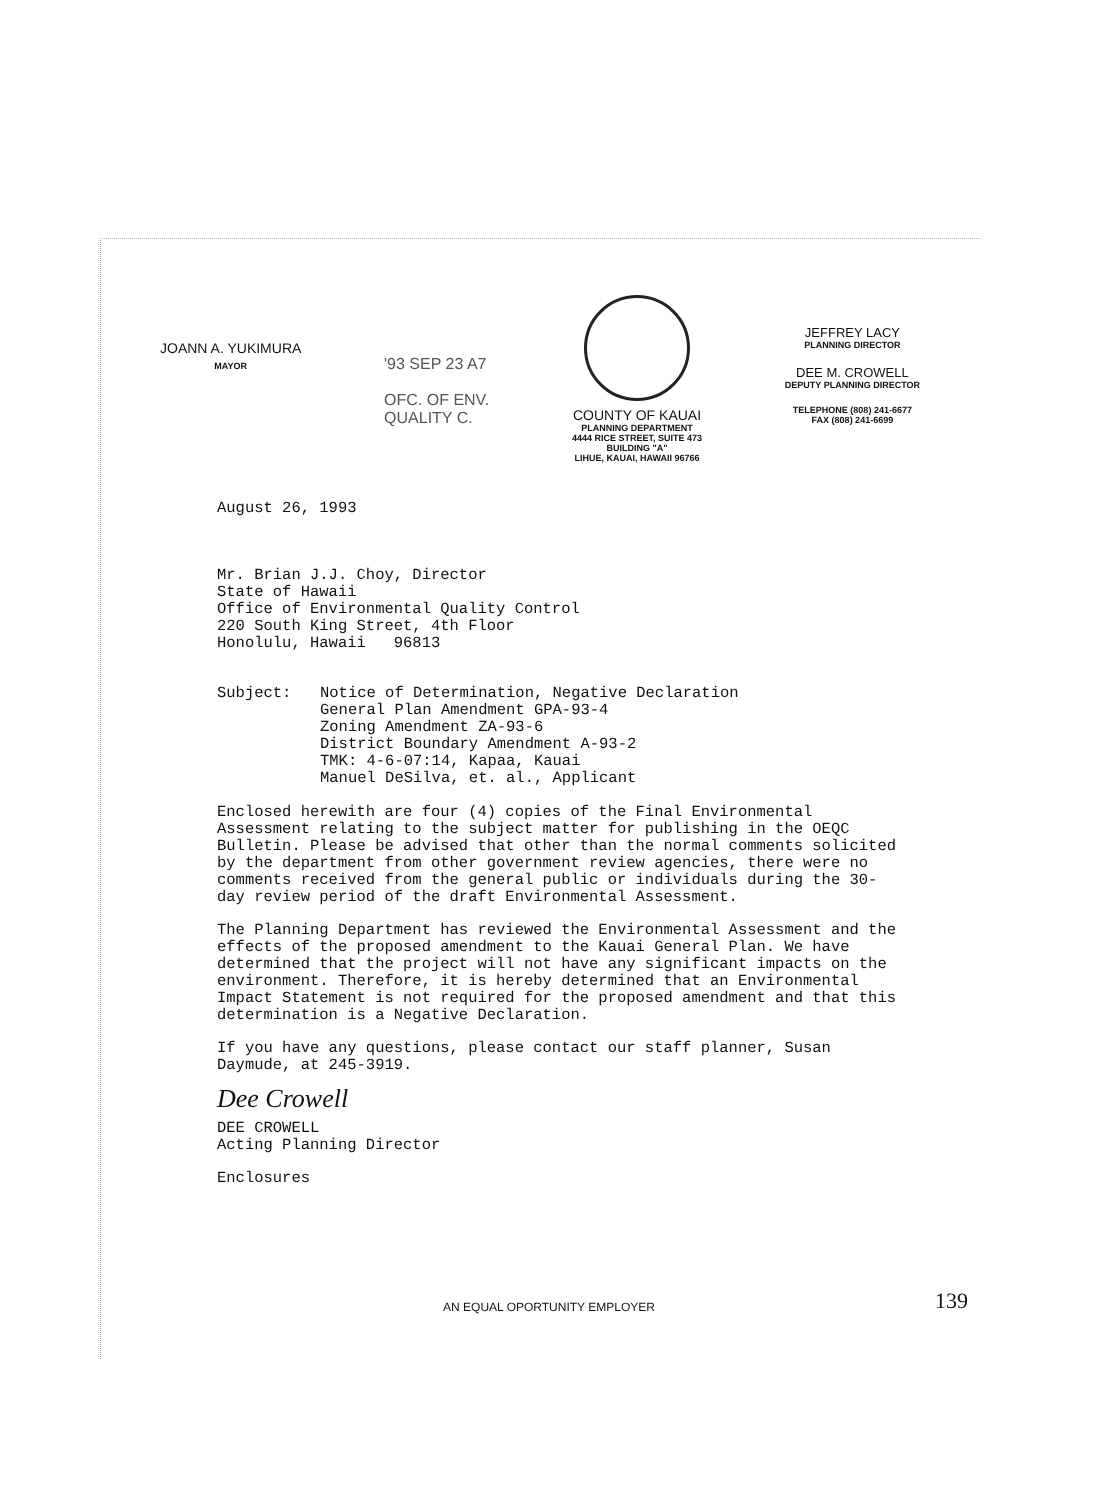JOANN A. YUKIMURA
MAYOR
'93 SEP 23 A7
OFC. OF ENV.
QUALITY C.
COUNTY OF KAUAI
PLANNING DEPARTMENT
4444 RICE STREET, SUITE 473
BUILDING "A"
LIHUE, KAUAI, HAWAII 96766
JEFFREY LACY
PLANNING DIRECTOR
DEE M. CROWELL
DEPUTY PLANNING DIRECTOR
TELEPHONE (808) 241-6677
FAX (808) 241-6699
August 26, 1993
Mr. Brian J.J. Choy, Director
State of Hawaii
Office of Environmental Quality Control
220 South King Street, 4th Floor
Honolulu, Hawaii 96813
Subject: Notice of Determination, Negative Declaration
General Plan Amendment GPA-93-4
Zoning Amendment ZA-93-6
District Boundary Amendment A-93-2
TMK: 4-6-07:14, Kapaa, Kauai
Manuel DeSilva, et. al., Applicant
Enclosed herewith are four (4) copies of the Final Environmental Assessment relating to the subject matter for publishing in the OEQC Bulletin. Please be advised that other than the normal comments solicited by the department from other government review agencies, there were no comments received from the general public or individuals during the 30-day review period of the draft Environmental Assessment.
The Planning Department has reviewed the Environmental Assessment and the effects of the proposed amendment to the Kauai General Plan. We have determined that the project will not have any significant impacts on the environment. Therefore, it is hereby determined that an Environmental Impact Statement is not required for the proposed amendment and that this determination is a Negative Declaration.
If you have any questions, please contact our staff planner, Susan Daymude, at 245-3919.
Dee Crowell
DEE CROWELL
Acting Planning Director
Enclosures
AN EQUAL OPORTUNITY EMPLOYER 139